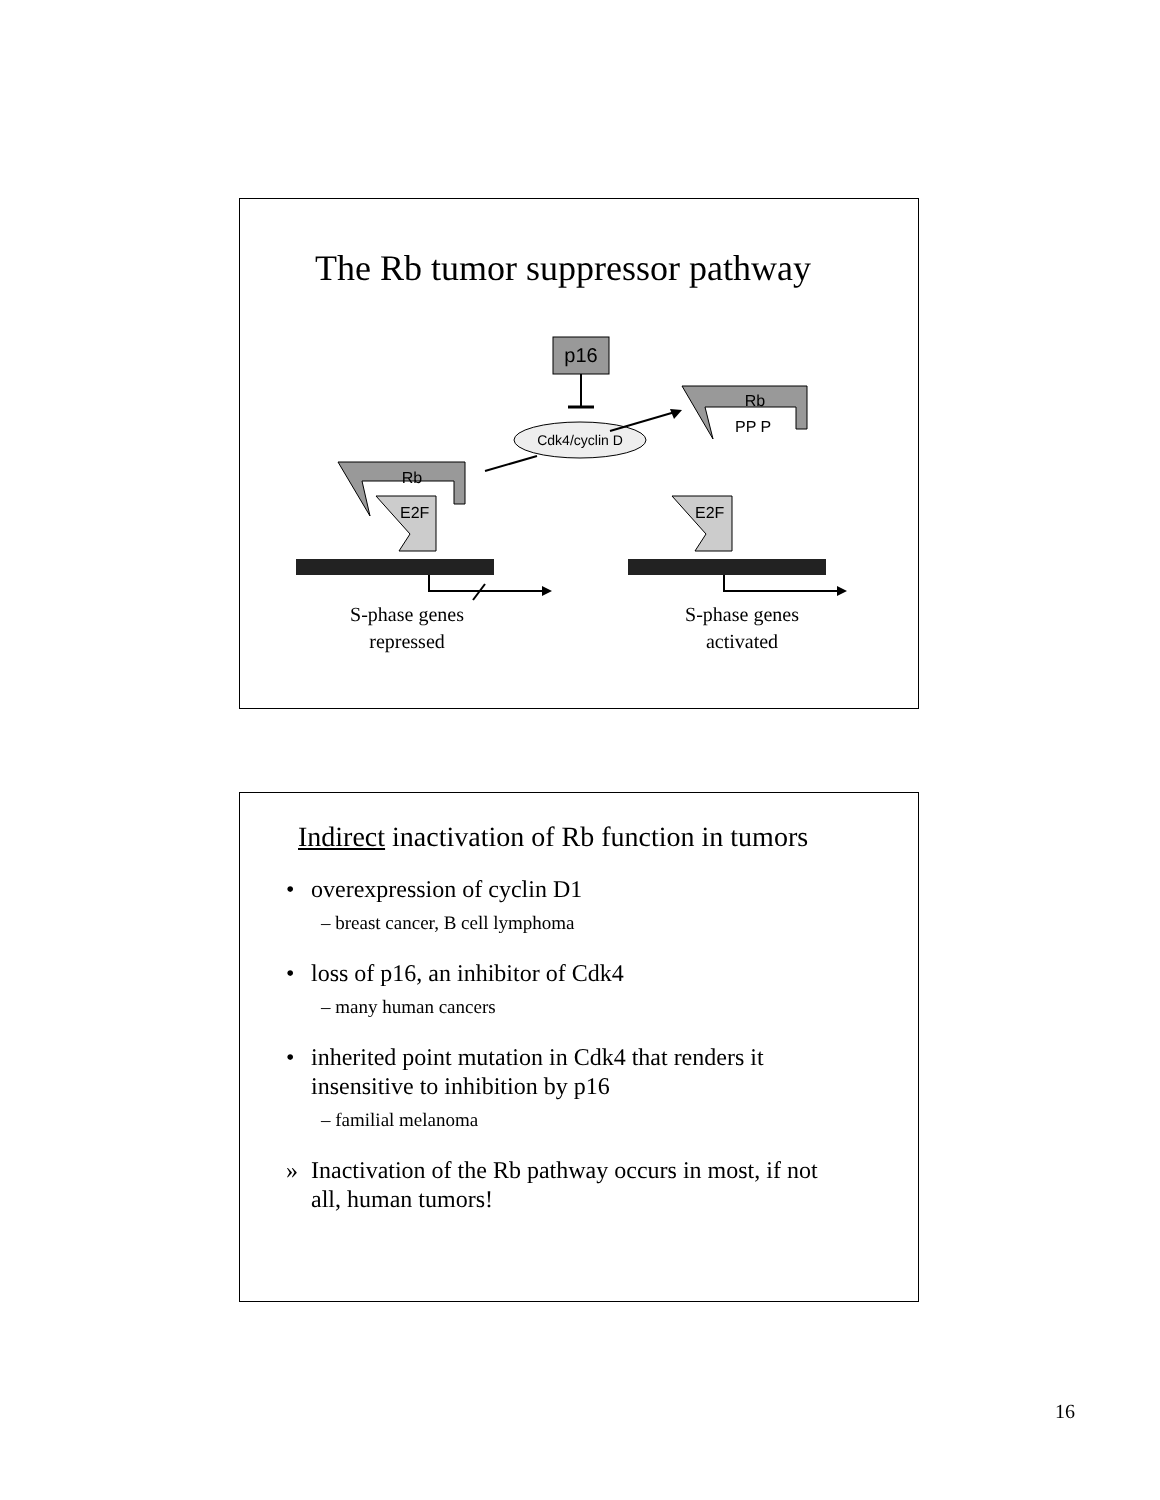The Rb tumor suppressor pathway
p16
Cdk4/cyclin D
Rb
PP P
Rb
E2F
E2F
S-phase genes
repressed
S-phase genes
activated
Indirect inactivation of Rb function in tumors
• overexpression of cyclin D1
– breast cancer, B cell lymphoma
• loss of p16, an inhibitor of Cdk4
– many human cancers
• inherited point mutation in Cdk4 that renders it
insensitive to inhibition by p16
– familial melanoma
» Inactivation of the Rb pathway occurs in most, if not
all, human tumors!
16